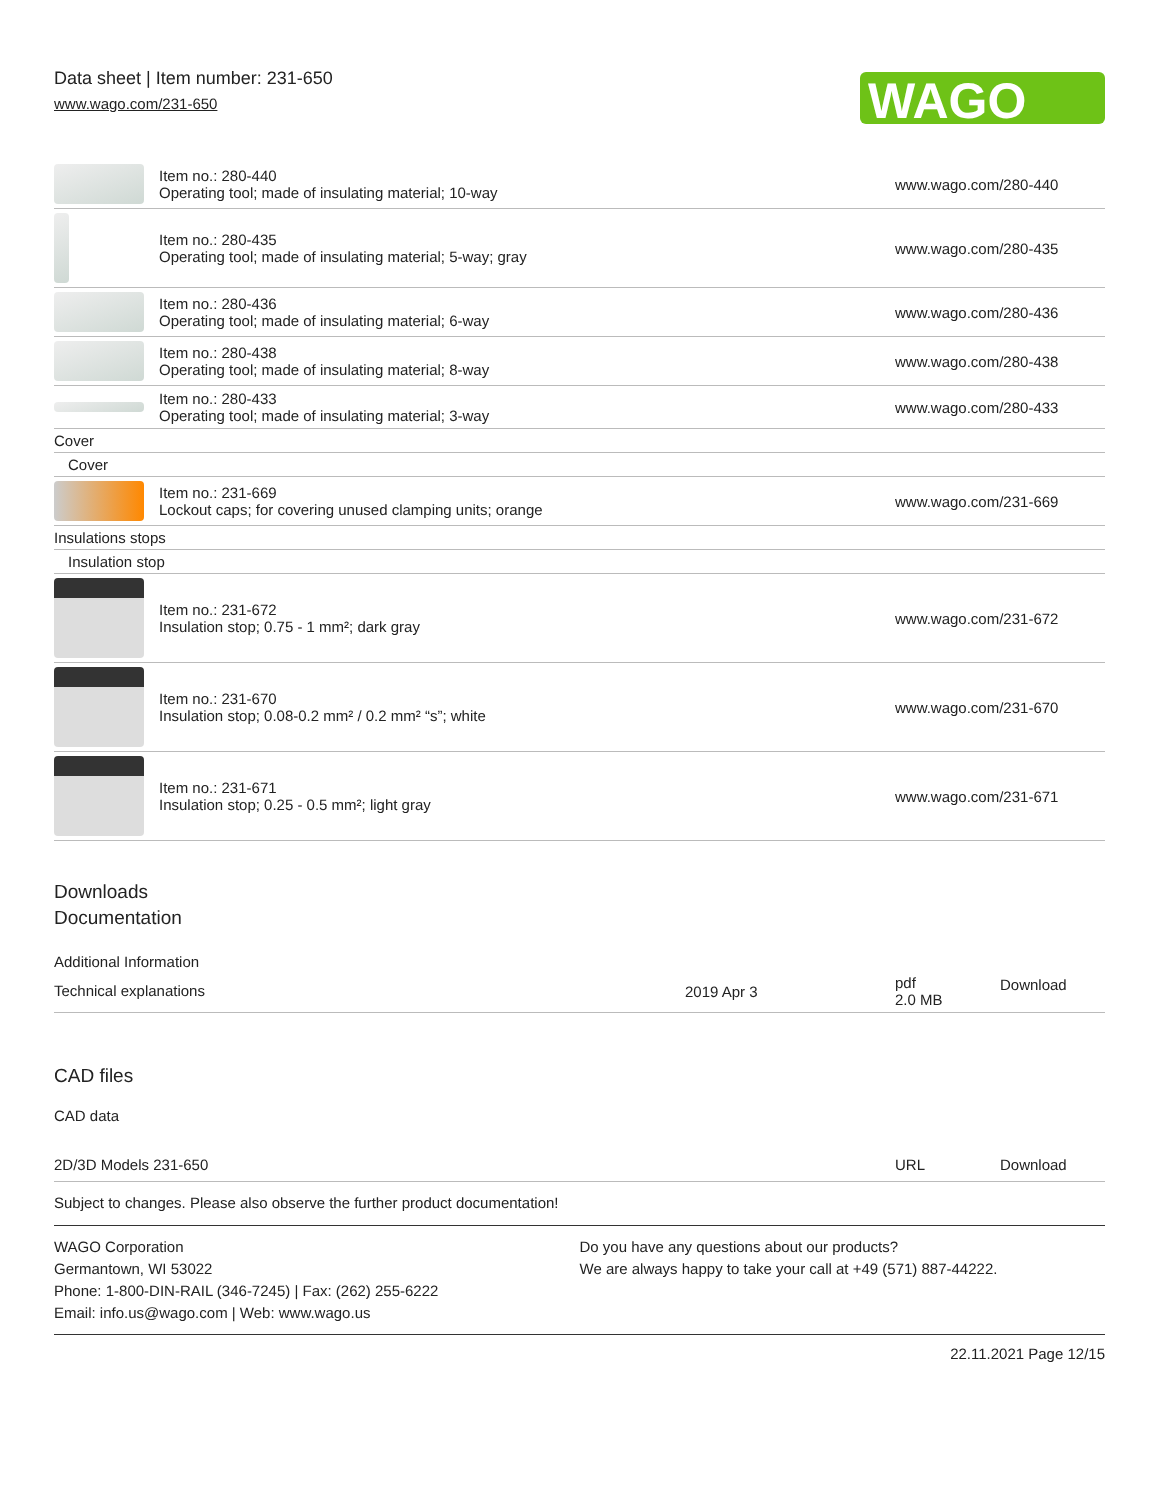Data sheet | Item number: 231-650
www.wago.com/231-650
WAGO
| | Item no.: 280-440 Operating tool; made of insulating material; 10-way | www.wago.com/280-440 |
| | Item no.: 280-435 Operating tool; made of insulating material; 5-way; gray | www.wago.com/280-435 |
| | Item no.: 280-436 Operating tool; made of insulating material; 6-way | www.wago.com/280-436 |
| | Item no.: 280-438 Operating tool; made of insulating material; 8-way | www.wago.com/280-438 |
| | Item no.: 280-433 Operating tool; made of insulating material; 3-way | www.wago.com/280-433 |
| Cover | | |
| Cover | | |
| | Item no.: 231-669 Lockout caps; for covering unused clamping units; orange | www.wago.com/231-669 |
| Insulations stops | | |
| Insulation stop | | |
| | Item no.: 231-672 Insulation stop; 0.75 - 1 mm²; dark gray | www.wago.com/231-672 |
| | Item no.: 231-670 Insulation stop; 0.08-0.2 mm² / 0.2 mm² “s”; white | www.wago.com/231-670 |
| | Item no.: 231-671 Insulation stop; 0.25 - 0.5 mm²; light gray | www.wago.com/231-671 |
Downloads
Documentation
Additional Information
| Technical explanations | 2019 Apr 3 | pdf 2.0 MB | Download |
CAD files
CAD data
| 2D/3D Models 231-650 | URL | Download |
Subject to changes. Please also observe the further product documentation!
WAGO Corporation
Germantown, WI 53022
Phone: 1-800-DIN-RAIL (346-7245) | Fax: (262) 255-6222
Email: info.us@wago.com | Web: www.wago.us
Do you have any questions about our products?
We are always happy to take your call at +49 (571) 887-44222.
22.11.2021 Page 12/15